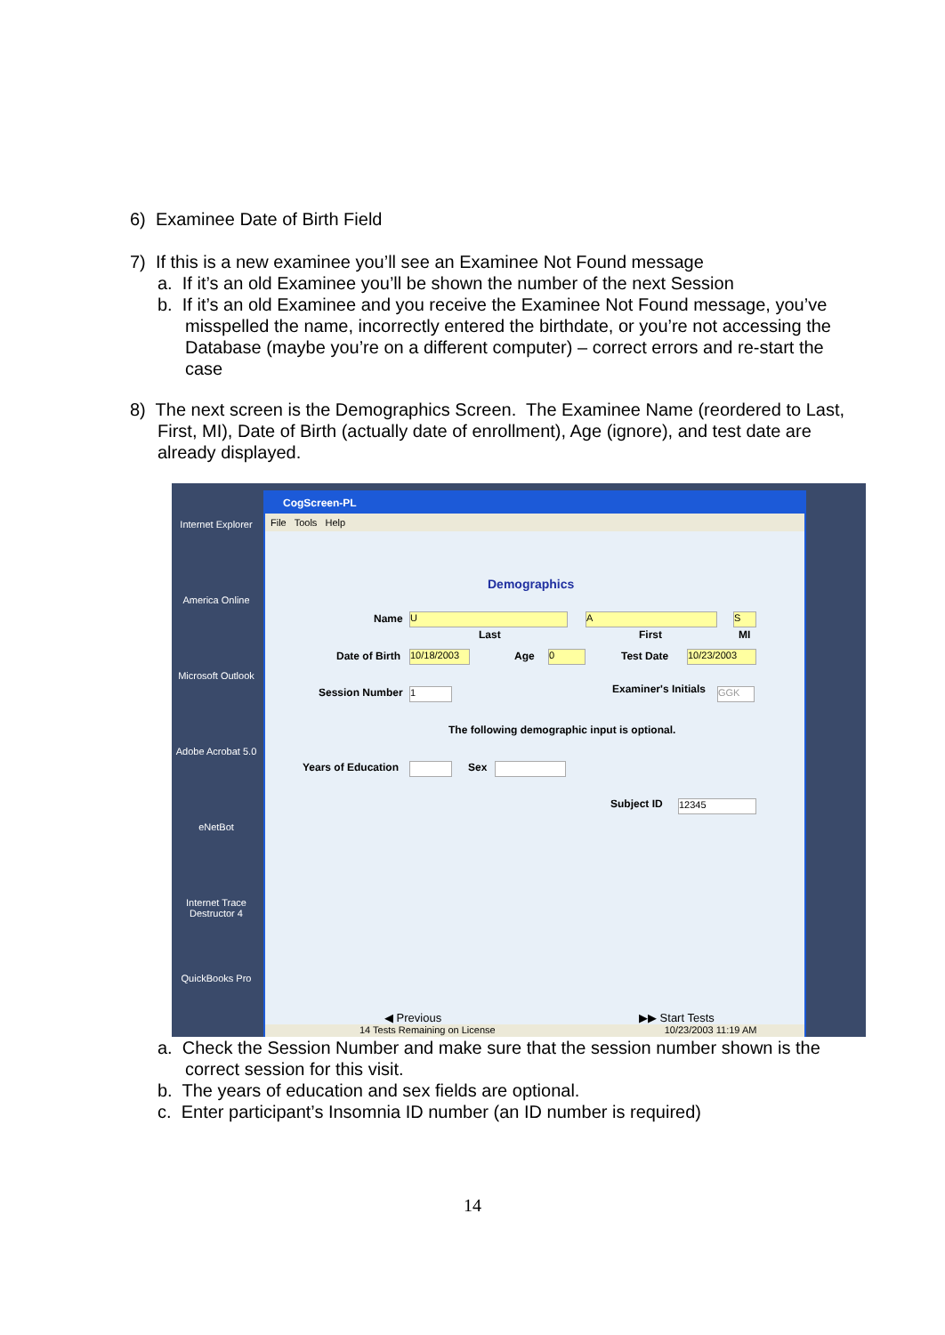6) Examinee Date of Birth Field
7) If this is a new examinee you’ll see an Examinee Not Found message
a. If it’s an old Examinee you’ll be shown the number of the next Session
b. If it’s an old Examinee and you receive the Examinee Not Found message, you’ve misspelled the name, incorrectly entered the birthdate, or you’re not accessing the Database (maybe you’re on a different computer) – correct errors and re-start the case
8) The next screen is the Demographics Screen. The Examinee Name (reordered to Last, First, MI), Date of Birth (actually date of enrollment), Age (ignore), and test date are already displayed.
Internet Explorer
America Online
Microsoft Outlook
Adobe Acrobat 5.0
eNetBot
Internet Trace Destructor 4
QuickBooks Pro
CogScreen-PL
File Tools Help
Demographics
Name U A S
Last First MI
Date of Birth 10/18/2003 Age 0 Test Date 10/23/2003
Session Number 1 Examiner's Initials GGK
The following demographic input is optional.
Years of Education Sex
Subject ID 12345
◀ Previous ▶▶ Start Tests
14 Tests Remaining on License 10/23/2003 11:19 AM
a. Check the Session Number and make sure that the session number shown is the correct session for this visit.
b. The years of education and sex fields are optional.
c. Enter participant’s Insomnia ID number (an ID number is required)
14